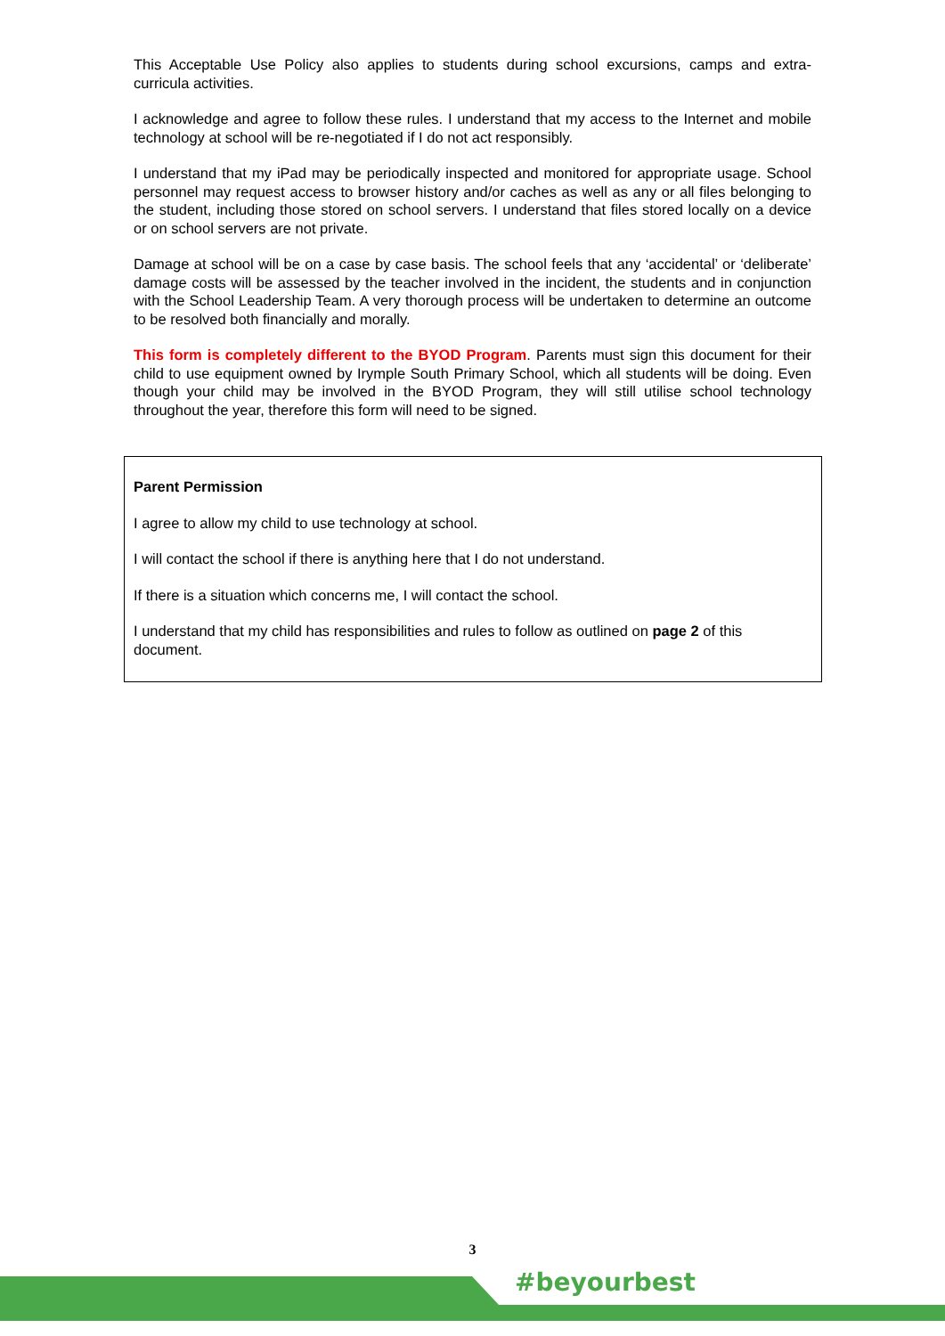This Acceptable Use Policy also applies to students during school excursions, camps and extra-curricula activities.
I acknowledge and agree to follow these rules. I understand that my access to the Internet and mobile technology at school will be re-negotiated if I do not act responsibly.
I understand that my iPad may be periodically inspected and monitored for appropriate usage. School personnel may request access to browser history and/or caches as well as any or all files belonging to the student, including those stored on school servers. I understand that files stored locally on a device or on school servers are not private.
Damage at school will be on a case by case basis. The school feels that any ‘accidental’ or ‘deliberate’ damage costs will be assessed by the teacher involved in the incident, the students and in conjunction with the School Leadership Team. A very thorough process will be undertaken to determine an outcome to be resolved both financially and morally.
This form is completely different to the BYOD Program. Parents must sign this document for their child to use equipment owned by Irymple South Primary School, which all students will be doing. Even though your child may be involved in the BYOD Program, they will still utilise school technology throughout the year, therefore this form will need to be signed.
Parent Permission
I agree to allow my child to use technology at school.
I will contact the school if there is anything here that I do not understand.
If there is a situation which concerns me, I will contact the school.
I understand that my child has responsibilities and rules to follow as outlined on page 2 of this document.
3
#beyourbest